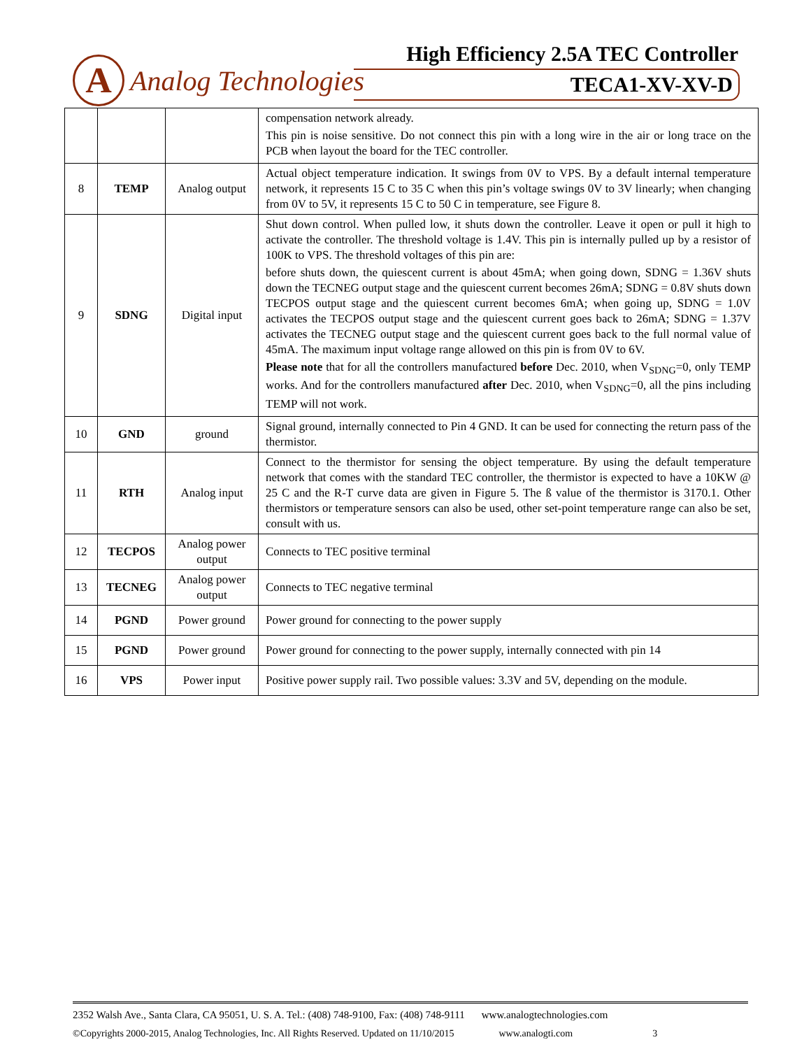High Efficiency 2.5A TEC Controller
A
Analog Technologies
TECA1-XV-XV-D
| | | | compensation network already. This pin is noise sensitive. Do not connect this pin with a long wire in the air or long trace on the PCB when layout the board for the TEC controller. |
| 8 | TEMP | Analog output | Actual object temperature indication. It swings from 0V to VPS. By a default internal temperature network, it represents 15 C to 35 C when this pin’s voltage swings 0V to 3V linearly; when changing from 0V to 5V, it represents 15 C to 50 C in temperature, see Figure 8. |
| 9 | SDNG | Digital input | Shut down control. When pulled low, it shuts down the controller. Leave it open or pull it high to activate the controller. The threshold voltage is 1.4V. This pin is internally pulled up by a resistor of 100K to VPS. The threshold voltages of this pin are: before shuts down, the quiescent current is about 45mA; when going down, SDNG = 1.36V shuts down the TECNEG output stage and the quiescent current becomes 26mA; SDNG = 0.8V shuts down TECPOS output stage and the quiescent current becomes 6mA; when going up, SDNG = 1.0V activates the TECPOS output stage and the quiescent current goes back to 26mA; SDNG = 1.37V activates the TECNEG output stage and the quiescent current goes back to the full normal value of 45mA. The maximum input voltage range allowed on this pin is from 0V to 6V. Please note that for all the controllers manufactured before Dec. 2010, when V<sub>SDNG</sub>=0, only TEMP works. And for the controllers manufactured after Dec. 2010, when V<sub>SDNG</sub>=0, all the pins including TEMP will not work. |
| 10 | GND | ground | Signal ground, internally connected to Pin 4 GND. It can be used for connecting the return pass of the thermistor. |
| 11 | RTH | Analog input | Connect to the thermistor for sensing the object temperature. By using the default temperature network that comes with the standard TEC controller, the thermistor is expected to have a 10KW @ 25 C and the R-T curve data are given in Figure 5. The ß value of the thermistor is 3170.1. Other thermistors or temperature sensors can also be used, other set-point temperature range can also be set, consult with us. |
| 12 | TECPOS | Analog power output | Connects to TEC positive terminal |
| 13 | TECNEG | Analog power output | Connects to TEC negative terminal |
| 14 | PGND | Power ground | Power ground for connecting to the power supply |
| 15 | PGND | Power ground | Power ground for connecting to the power supply, internally connected with pin 14 |
| 16 | VPS | Power input | Positive power supply rail. Two possible values: 3.3V and 5V, depending on the module. |
2352 Walsh Ave., Santa Clara, CA 95051, U. S. A. Tel.: (408) 748-9100, Fax: (408) 748-9111 www.analogtechnologies.com
©Copyrights 2000-2015, Analog Technologies, Inc. All Rights Reserved. Updated on 11/10/2015 www.analogti.com 3